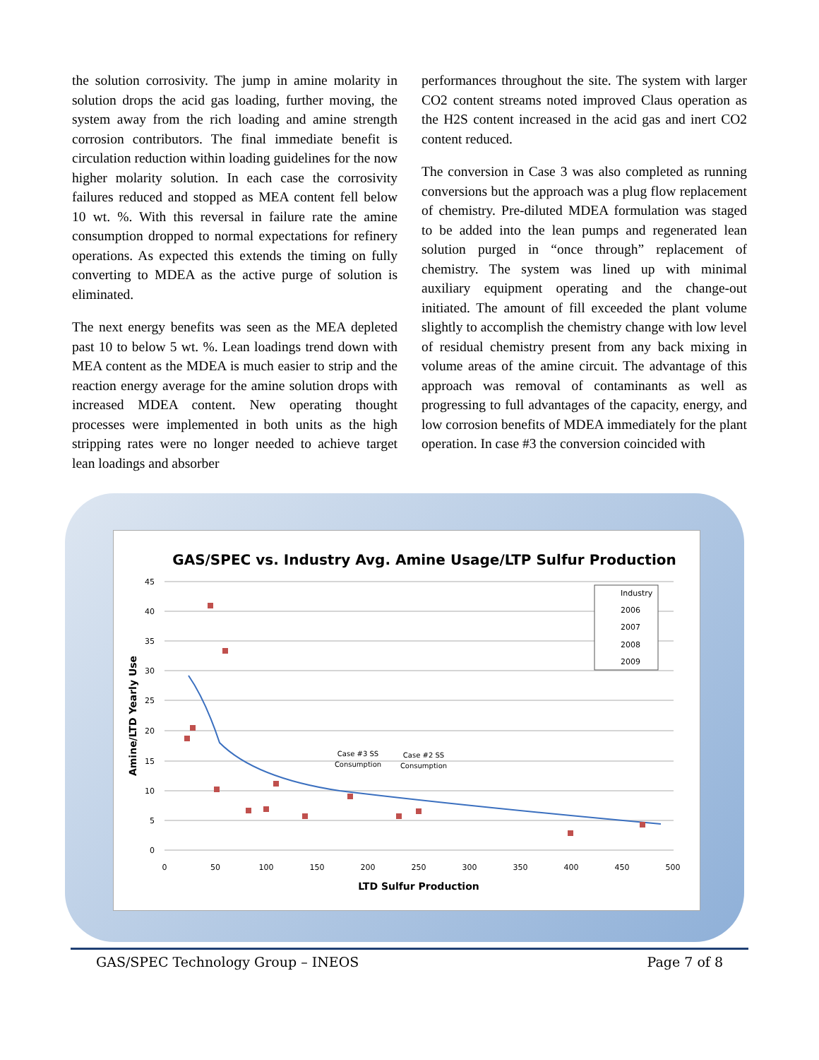the solution corrosivity. The jump in amine molarity in solution drops the acid gas loading, further moving, the system away from the rich loading and amine strength corrosion contributors. The final immediate benefit is circulation reduction within loading guidelines for the now higher molarity solution. In each case the corrosivity failures reduced and stopped as MEA content fell below 10 wt. %. With this reversal in failure rate the amine consumption dropped to normal expectations for refinery operations. As expected this extends the timing on fully converting to MDEA as the active purge of solution is eliminated.
The next energy benefits was seen as the MEA depleted past 10 to below 5 wt. %. Lean loadings trend down with MEA content as the MDEA is much easier to strip and the reaction energy average for the amine solution drops with increased MDEA content. New operating thought processes were implemented in both units as the high stripping rates were no longer needed to achieve target lean loadings and absorber
performances throughout the site. The system with larger CO2 content streams noted improved Claus operation as the H2S content increased in the acid gas and inert CO2 content reduced.
The conversion in Case 3 was also completed as running conversions but the approach was a plug flow replacement of chemistry. Pre-diluted MDEA formulation was staged to be added into the lean pumps and regenerated lean solution purged in “once through” replacement of chemistry. The system was lined up with minimal auxiliary equipment operating and the change-out initiated. The amount of fill exceeded the plant volume slightly to accomplish the chemistry change with low level of residual chemistry present from any back mixing in volume areas of the amine circuit. The advantage of this approach was removal of contaminants as well as progressing to full advantages of the capacity, energy, and low corrosion benefits of MDEA immediately for the plant operation. In case #3 the conversion coincided with
GAS/SPEC vs. Industry Avg. Amine Usage/LTP Sulfur Production
45
40
35
30
25
20
15
10
5
0
0
50
100
150
200
250
300
350
400
450
500
LTD Sulfur Production
Amine/LTD Yearly Use
Case #3 SS
Consumption
Case #2 SS
Consumption
Industry
2006
2007
2008
2009
GAS/SPEC Technology Group – INEOS Page 7 of 8